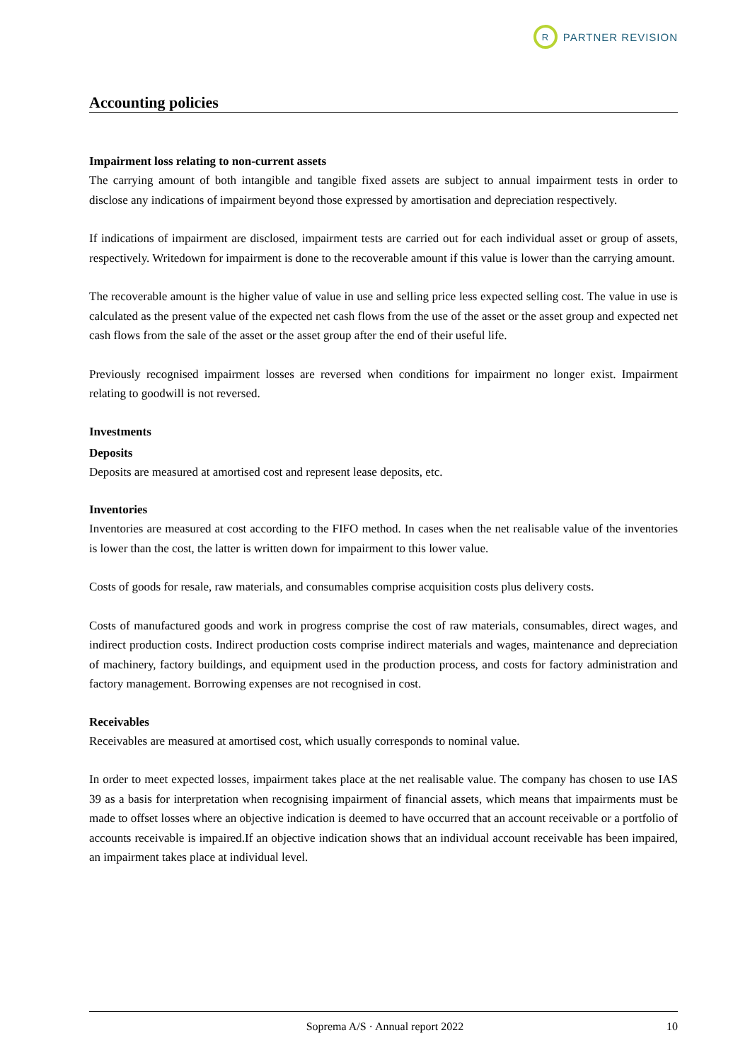R PARTNER REVISION
Accounting policies
Impairment loss relating to non-current assets
The carrying amount of both intangible and tangible fixed assets are subject to annual impairment tests in order to disclose any indications of impairment beyond those expressed by amortisation and depreciation respectively.
If indications of impairment are disclosed, impairment tests are carried out for each individual asset or group of assets, respectively. Writedown for impairment is done to the recoverable amount if this value is lower than the carrying amount.
The recoverable amount is the higher value of value in use and selling price less expected selling cost. The value in use is calculated as the present value of the expected net cash flows from the use of the asset or the asset group and expected net cash flows from the sale of the asset or the asset group after the end of their useful life.
Previously recognised impairment losses are reversed when conditions for impairment no longer exist. Impairment relating to goodwill is not reversed.
Investments
Deposits
Deposits are measured at amortised cost and represent lease deposits, etc.
Inventories
Inventories are measured at cost according to the FIFO method. In cases when the net realisable value of the inventories is lower than the cost, the latter is written down for impairment to this lower value.
Costs of goods for resale, raw materials, and consumables comprise acquisition costs plus delivery costs.
Costs of manufactured goods and work in progress comprise the cost of raw materials, consumables, direct wages, and indirect production costs. Indirect production costs comprise indirect materials and wages, maintenance and depreciation of machinery, factory buildings, and equipment used in the production process, and costs for factory administration and factory management. Borrowing expenses are not recognised in cost.
Receivables
Receivables are measured at amortised cost, which usually corresponds to nominal value.
In order to meet expected losses, impairment takes place at the net realisable value. The company has chosen to use IAS 39 as a basis for interpretation when recognising impairment of financial assets, which means that impairments must be made to offset losses where an objective indication is deemed to have occurred that an account receivable or a portfolio of accounts receivable is impaired.If an objective indication shows that an individual account receivable has been impaired, an impairment takes place at individual level.
Soprema A/S · Annual report 2022 10